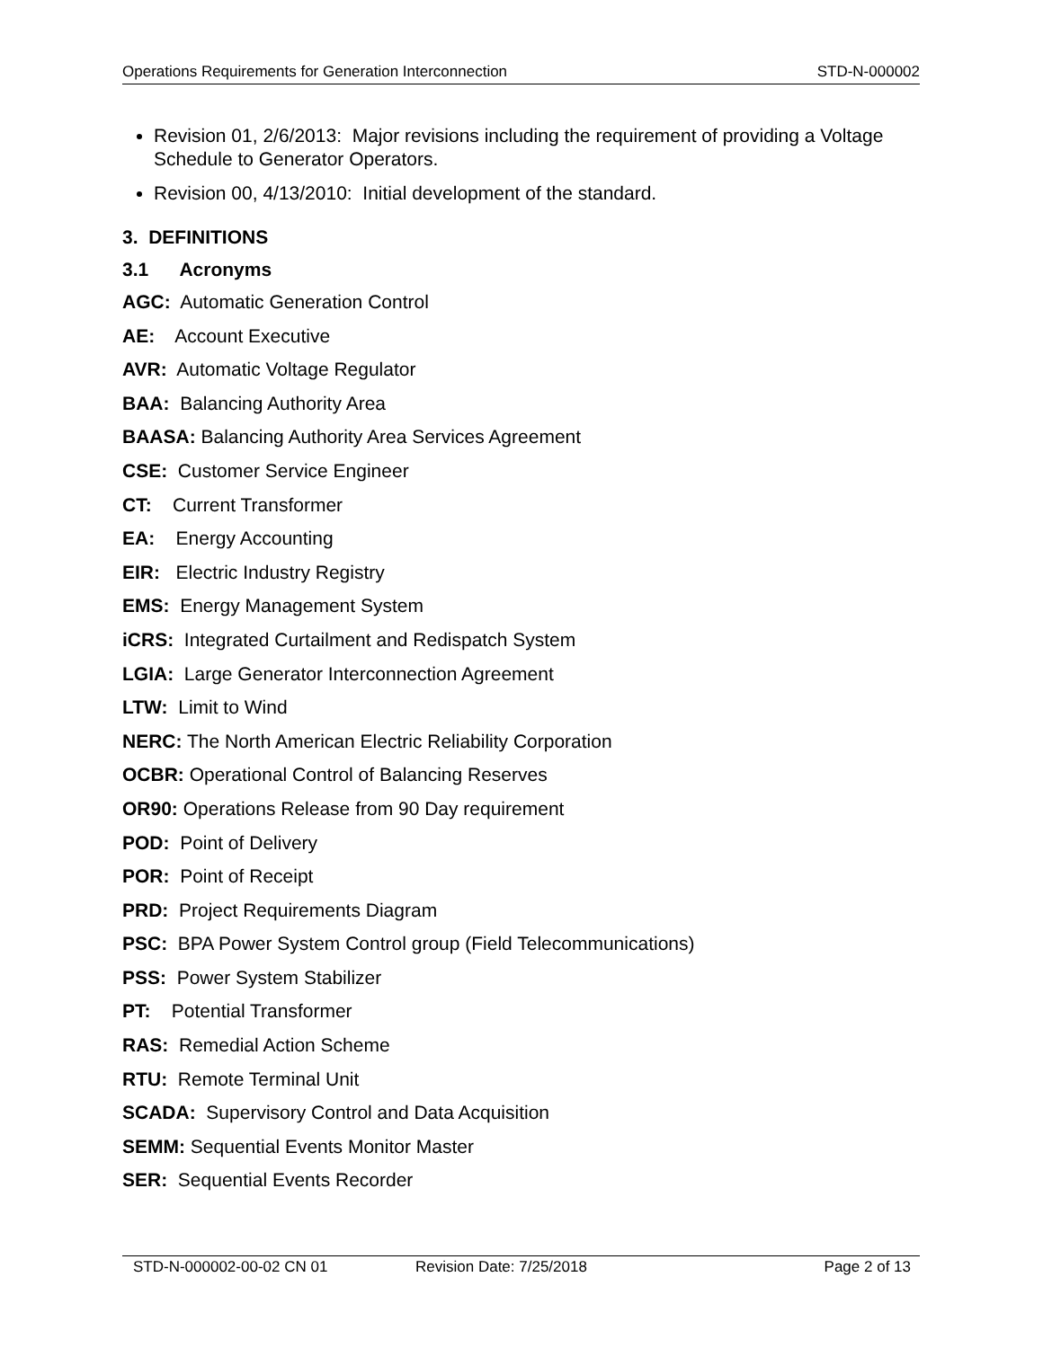Operations Requirements for Generation Interconnection STD-N-000002
Revision 01, 2/6/2013: Major revisions including the requirement of providing a Voltage Schedule to Generator Operators.
Revision 00, 4/13/2010: Initial development of the standard.
3. DEFINITIONS
3.1 Acronyms
AGC: Automatic Generation Control
AE: Account Executive
AVR: Automatic Voltage Regulator
BAA: Balancing Authority Area
BAASA: Balancing Authority Area Services Agreement
CSE: Customer Service Engineer
CT: Current Transformer
EA: Energy Accounting
EIR: Electric Industry Registry
EMS: Energy Management System
iCRS: Integrated Curtailment and Redispatch System
LGIA: Large Generator Interconnection Agreement
LTW: Limit to Wind
NERC: The North American Electric Reliability Corporation
OCBR: Operational Control of Balancing Reserves
OR90: Operations Release from 90 Day requirement
POD: Point of Delivery
POR: Point of Receipt
PRD: Project Requirements Diagram
PSC: BPA Power System Control group (Field Telecommunications)
PSS: Power System Stabilizer
PT: Potential Transformer
RAS: Remedial Action Scheme
RTU: Remote Terminal Unit
SCADA: Supervisory Control and Data Acquisition
SEMM: Sequential Events Monitor Master
SER: Sequential Events Recorder
STD-N-000002-00-02 CN 01 Revision Date: 7/25/2018 Page 2 of 13